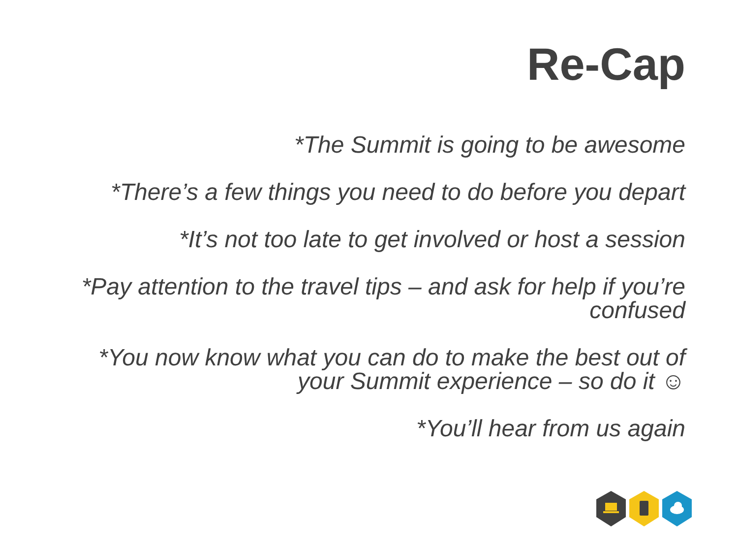Re-Cap
*The Summit is going to be awesome
*There’s a few things you need to do before you depart
*It’s not too late to get involved or host a session
*Pay attention to the travel tips – and ask for help if you’re confused
*You now know what you can do to make the best out of your Summit experience – so do it ☺
*You’ll hear from us again